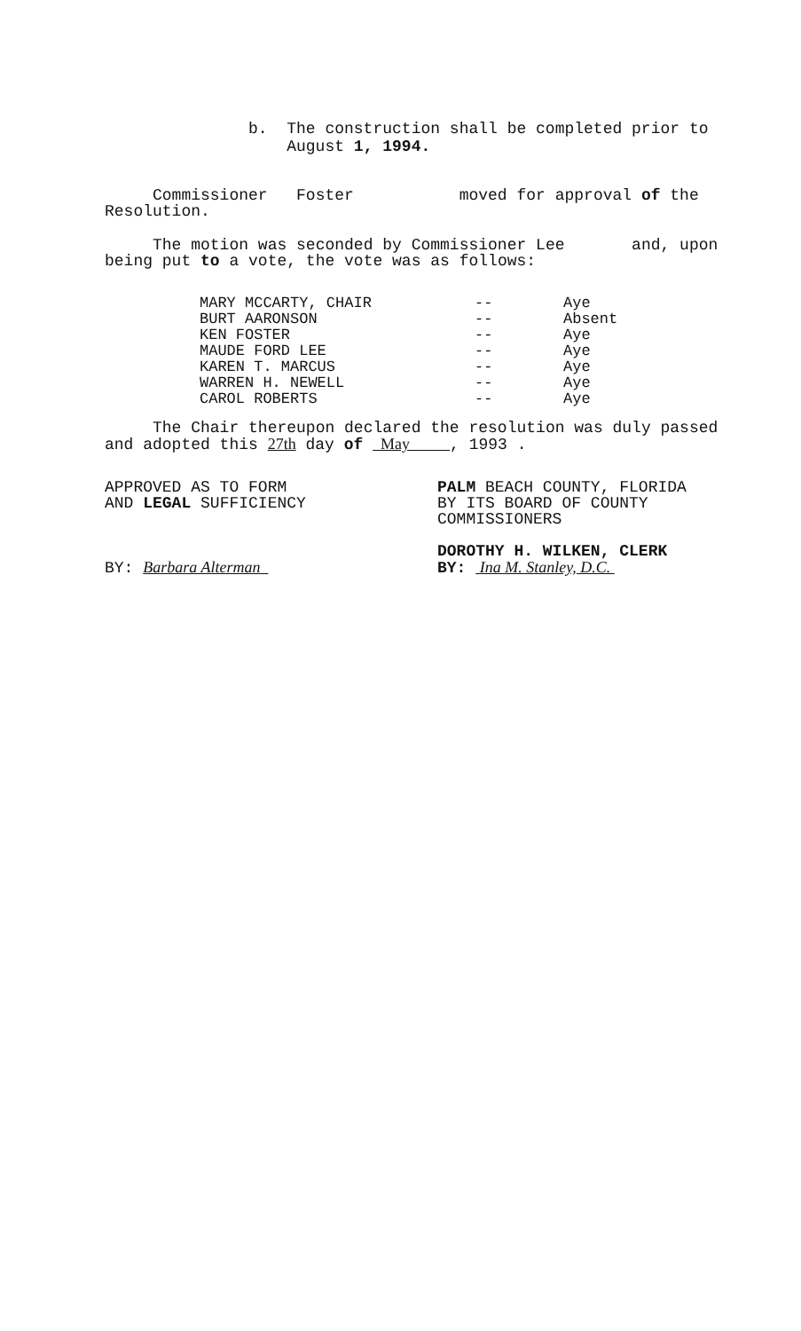b. The construction shall be completed prior to
August 1, 1994.
Commissioner Foster moved for approval of the
Resolution.
The motion was seconded by Commissioner Lee and, upon
being put to a vote, the vote was as follows:
| MARY MCCARTY, CHAIR | -- | Aye |
| BURT AARONSON | -- | Absent |
| KEN FOSTER | -- | Aye |
| MAUDE FORD LEE | -- | Aye |
| KAREN T. MARCUS | -- | Aye |
| WARREN H. NEWELL | -- | Aye |
| CAROL ROBERTS | -- | Aye |
The Chair thereupon declared the resolution was duly passed
and adopted this 27th day of May , 1993 .
APPROVED AS TO FORM
AND LEGAL SUFFICIENCY
BY: Barbara Alterman
PALM BEACH COUNTY, FLORIDA
BY ITS BOARD OF COUNTY
COMMISSIONERS
DOROTHY H. WILKEN, CLERK
BY: Ina M. Stanley, D.C.